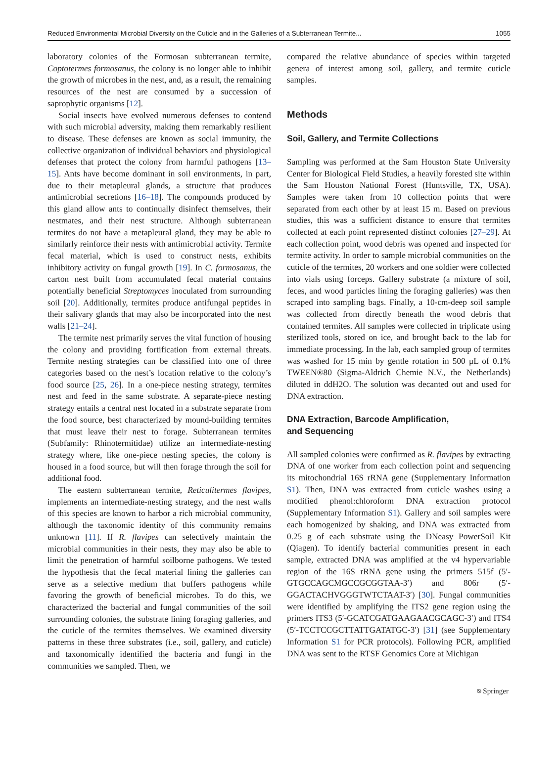Reduced Environmental Microbial Diversity on the Cuticle and in the Galleries of a Subterranean Termite... 1055
laboratory colonies of the Formosan subterranean termite, Coptotermes formosanus, the colony is no longer able to inhibit the growth of microbes in the nest, and, as a result, the remaining resources of the nest are consumed by a succession of saprophytic organisms [12].
Social insects have evolved numerous defenses to contend with such microbial adversity, making them remarkably resilient to disease. These defenses are known as social immunity, the collective organization of individual behaviors and physiological defenses that protect the colony from harmful pathogens [13–15]. Ants have become dominant in soil environments, in part, due to their metapleural glands, a structure that produces antimicrobial secretions [16–18]. The compounds produced by this gland allow ants to continually disinfect themselves, their nestmates, and their nest structure. Although subterranean termites do not have a metapleural gland, they may be able to similarly reinforce their nests with antimicrobial activity. Termite fecal material, which is used to construct nests, exhibits inhibitory activity on fungal growth [19]. In C. formosanus, the carton nest built from accumulated fecal material contains potentially beneficial Streptomyces inoculated from surrounding soil [20]. Additionally, termites produce antifungal peptides in their salivary glands that may also be incorporated into the nest walls [21–24].
The termite nest primarily serves the vital function of housing the colony and providing fortification from external threats. Termite nesting strategies can be classified into one of three categories based on the nest’s location relative to the colony’s food source [25, 26]. In a one-piece nesting strategy, termites nest and feed in the same substrate. A separate-piece nesting strategy entails a central nest located in a substrate separate from the food source, best characterized by mound-building termites that must leave their nest to forage. Subterranean termites (Subfamily: Rhinotermitidae) utilize an intermediate-nesting strategy where, like one-piece nesting species, the colony is housed in a food source, but will then forage through the soil for additional food.
The eastern subterranean termite, Reticulitermes flavipes, implements an intermediate-nesting strategy, and the nest walls of this species are known to harbor a rich microbial community, although the taxonomic identity of this community remains unknown [11]. If R. flavipes can selectively maintain the microbial communities in their nests, they may also be able to limit the penetration of harmful soilborne pathogens. We tested the hypothesis that the fecal material lining the galleries can serve as a selective medium that buffers pathogens while favoring the growth of beneficial microbes. To do this, we characterized the bacterial and fungal communities of the soil surrounding colonies, the substrate lining foraging galleries, and the cuticle of the termites themselves. We examined diversity patterns in these three substrates (i.e., soil, gallery, and cuticle) and taxonomically identified the bacteria and fungi in the communities we sampled. Then, we
compared the relative abundance of species within targeted genera of interest among soil, gallery, and termite cuticle samples.
Methods
Soil, Gallery, and Termite Collections
Sampling was performed at the Sam Houston State University Center for Biological Field Studies, a heavily forested site within the Sam Houston National Forest (Huntsville, TX, USA). Samples were taken from 10 collection points that were separated from each other by at least 15 m. Based on previous studies, this was a sufficient distance to ensure that termites collected at each point represented distinct colonies [27–29]. At each collection point, wood debris was opened and inspected for termite activity. In order to sample microbial communities on the cuticle of the termites, 20 workers and one soldier were collected into vials using forceps. Gallery substrate (a mixture of soil, feces, and wood particles lining the foraging galleries) was then scraped into sampling bags. Finally, a 10-cm-deep soil sample was collected from directly beneath the wood debris that contained termites. All samples were collected in triplicate using sterilized tools, stored on ice, and brought back to the lab for immediate processing. In the lab, each sampled group of termites was washed for 15 min by gentle rotation in 500 μL of 0.1% TWEEN®80 (Sigma-Aldrich Chemie N.V., the Netherlands) diluted in ddH2O. The solution was decanted out and used for DNA extraction.
DNA Extraction, Barcode Amplification,
and Sequencing
All sampled colonies were confirmed as R. flavipes by extracting DNA of one worker from each collection point and sequencing its mitochondrial 16S rRNA gene (Supplementary Information S1). Then, DNA was extracted from cuticle washes using a modified phenol:chloroform DNA extraction protocol (Supplementary Information S1). Gallery and soil samples were each homogenized by shaking, and DNA was extracted from 0.25 g of each substrate using the DNeasy PowerSoil Kit (Qiagen). To identify bacterial communities present in each sample, extracted DNA was amplified at the v4 hypervariable region of the 16S rRNA gene using the primers 515f (5′-GTGCCAGCMGCCGCGGTAA-3′) and 806r (5′-GGACTACHVGGGTWTCTAAT-3′) [30]. Fungal communities were identified by amplifying the ITS2 gene region using the primers ITS3 (5′-GCATCGATGAAGAACGCAGC-3′) and ITS4 (5′-TCCTCCGCTTATTGATATGC-3′) [31] (see Supplementary Information S1 for PCR protocols). Following PCR, amplified DNA was sent to the RTSF Genomics Core at Michigan
⎋ Springer